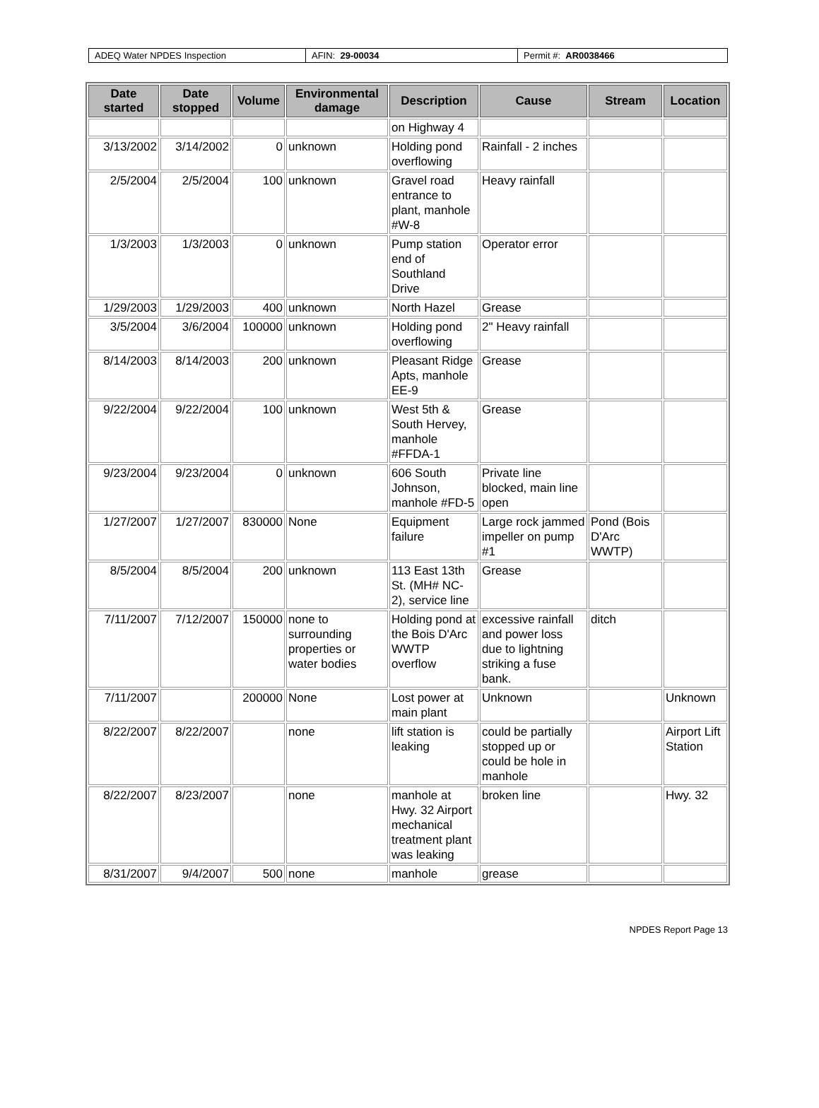ADEQ Water NPDES Inspection AFIN: 29-00034 Permit #: AR0038466
| Date started | Date stopped | Volume | Environmental damage | Description | Cause | Stream | Location |
| --- | --- | --- | --- | --- | --- | --- | --- |
| | | | | on Highway 4 | | | |
| 3/13/2002 | 3/14/2002 | 0 | unknown | Holding pond overflowing | Rainfall - 2 inches | | |
| 2/5/2004 | 2/5/2004 | 100 | unknown | Gravel road entrance to plant, manhole #W-8 | Heavy rainfall | | |
| 1/3/2003 | 1/3/2003 | 0 | unknown | Pump station end of Southland Drive | Operator error | | |
| 1/29/2003 | 1/29/2003 | 400 | unknown | North Hazel | Grease | | |
| 3/5/2004 | 3/6/2004 | 100000 | unknown | Holding pond overflowing | 2" Heavy rainfall | | |
| 8/14/2003 | 8/14/2003 | 200 | unknown | Pleasant Ridge Apts, manhole EE-9 | Grease | | |
| 9/22/2004 | 9/22/2004 | 100 | unknown | West 5th & South Hervey, manhole #FFDA-1 | Grease | | |
| 9/23/2004 | 9/23/2004 | 0 | unknown | 606 South Johnson, manhole #FD-5 | Private line blocked, main line open | | |
| 1/27/2007 | 1/27/2007 | 830000 | None | Equipment failure | Large rock jammed impeller on pump #1 | Pond (Bois D'Arc WWTP) | |
| 8/5/2004 | 8/5/2004 | 200 | unknown | 113 East 13th St. (MH# NC-2), service line | Grease | | |
| 7/11/2007 | 7/12/2007 | 150000 | none to surrounding properties or water bodies | Holding pond at the Bois D'Arc WWTP overflow | excessive rainfall and power loss due to lightning striking a fuse bank. | ditch | |
| 7/11/2007 | | 200000 | None | Lost power at main plant | Unknown | | Unknown |
| 8/22/2007 | 8/22/2007 | | none | lift station is leaking | could be partially stopped up or could be hole in manhole | | Airport Lift Station |
| 8/22/2007 | 8/23/2007 | | none | manhole at Hwy. 32 Airport mechanical treatment plant was leaking | broken line | | Hwy. 32 |
| 8/31/2007 | 9/4/2007 | 500 | none | manhole | grease | | |
NPDES Report Page 13